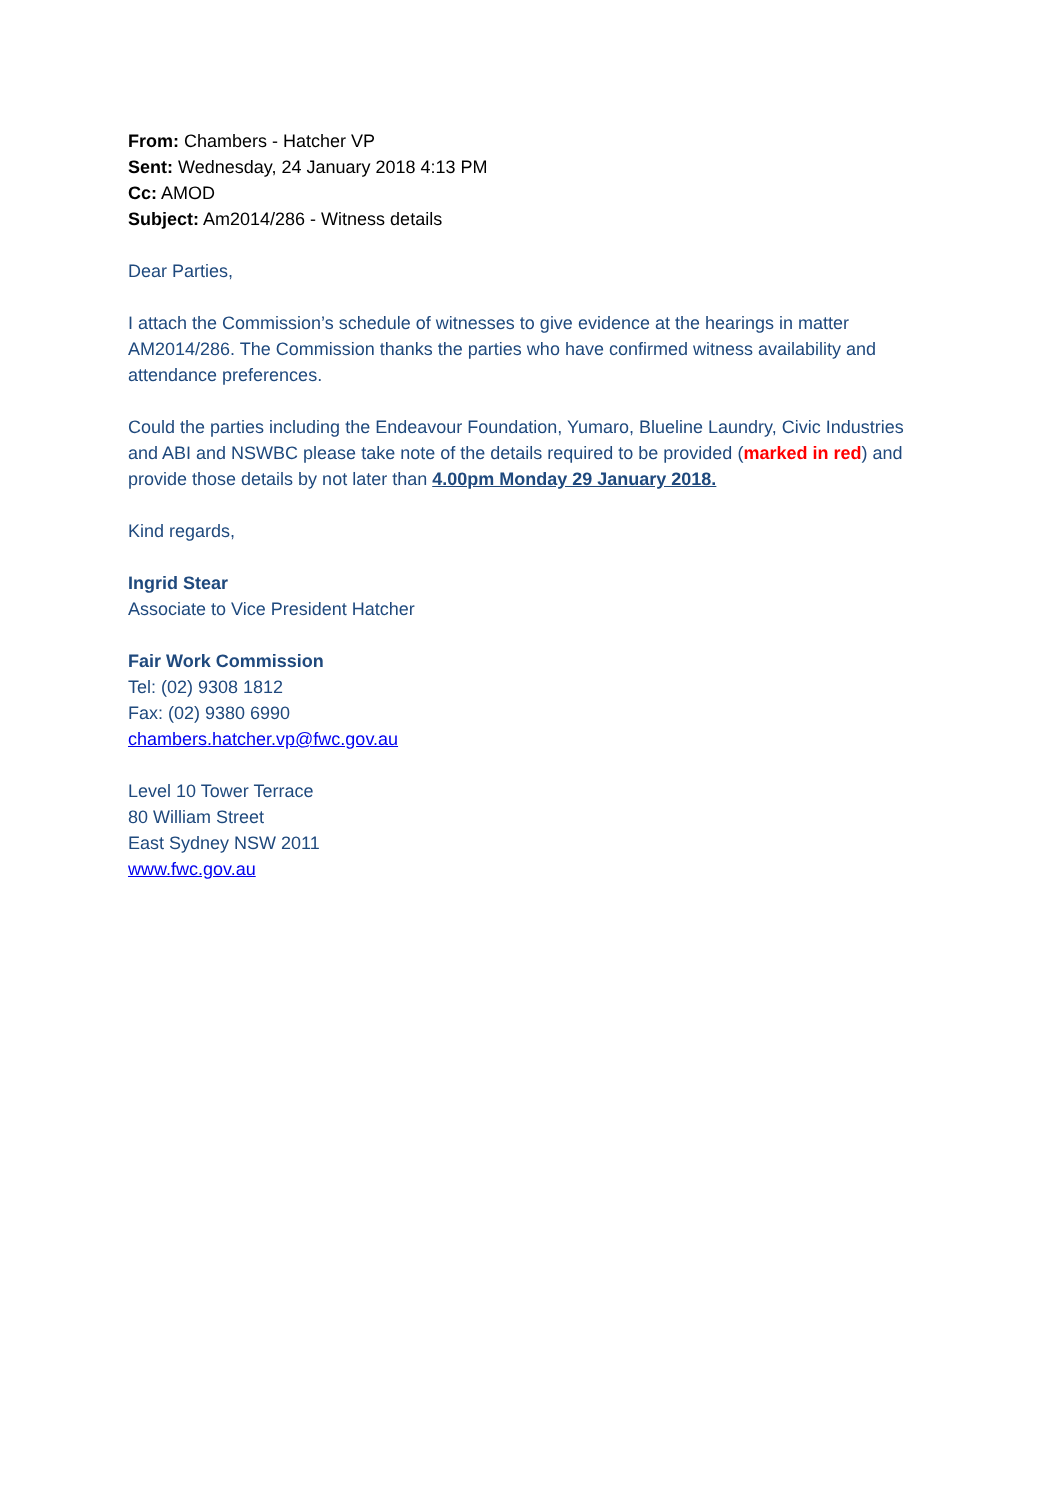From: Chambers - Hatcher VP
Sent: Wednesday, 24 January 2018 4:13 PM
Cc: AMOD
Subject: Am2014/286 - Witness details
Dear Parties,
I attach the Commission’s schedule of witnesses to give evidence at the hearings in matter AM2014/286. The Commission thanks the parties who have confirmed witness availability and attendance preferences.
Could the parties including the Endeavour Foundation, Yumaro, Blueline Laundry, Civic Industries and ABI and NSWBC please take note of the details required to be provided (marked in red) and provide those details by not later than 4.00pm Monday 29 January 2018.
Kind regards,
Ingrid Stear
Associate to Vice President Hatcher
Fair Work Commission
Tel: (02) 9308 1812
Fax: (02) 9380 6990
chambers.hatcher.vp@fwc.gov.au
Level 10 Tower Terrace
80 William Street
East Sydney NSW 2011
www.fwc.gov.au